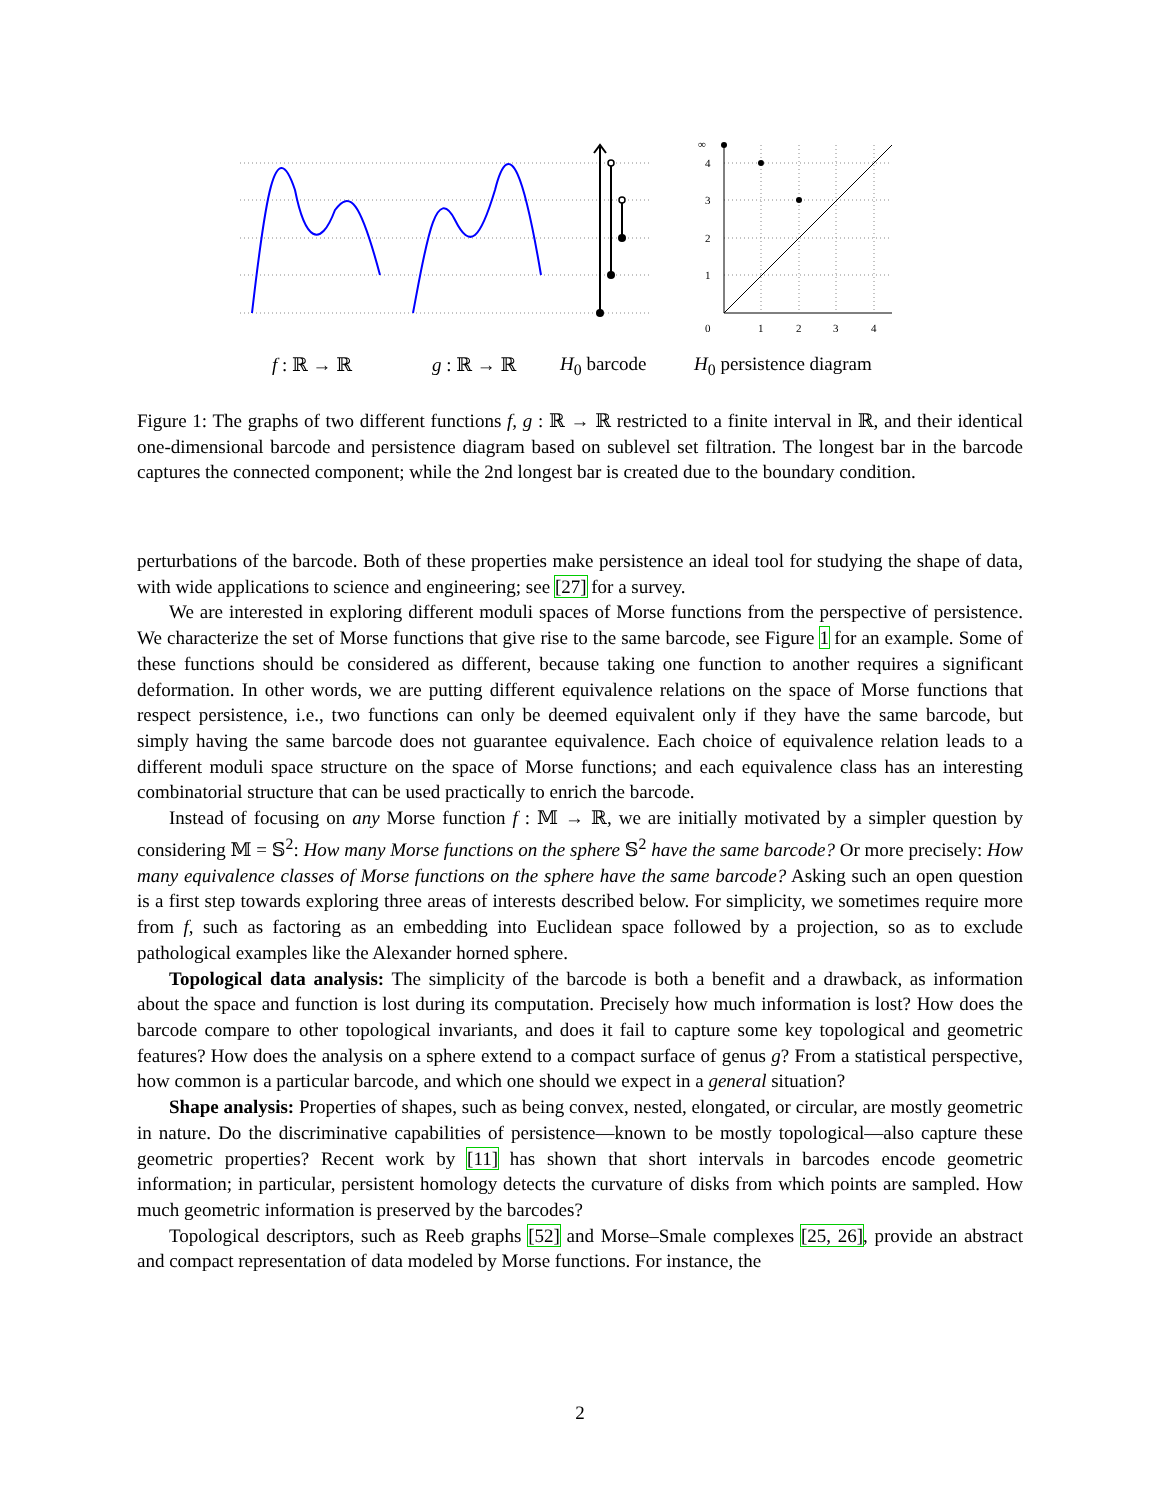∞
4
3
2
1
0
1
2
3
4
f : ℝ → ℝ g : ℝ → ℝ H<sub>0</sub> barcode H<sub>0</sub> persistence diagram
Figure 1: The graphs of two different functions f, g : ℝ → ℝ restricted to a finite interval in ℝ, and their identical one-dimensional barcode and persistence diagram based on sublevel set filtration. The longest bar in the barcode captures the connected component; while the 2nd longest bar is created due to the boundary condition.
perturbations of the barcode. Both of these properties make persistence an ideal tool for studying the shape of data, with wide applications to science and engineering; see [27] for a survey.
We are interested in exploring different moduli spaces of Morse functions from the perspective of persistence. We characterize the set of Morse functions that give rise to the same barcode, see Figure 1 for an example. Some of these functions should be considered as different, because taking one function to another requires a significant deformation. In other words, we are putting different equivalence relations on the space of Morse functions that respect persistence, i.e., two functions can only be deemed equivalent only if they have the same barcode, but simply having the same barcode does not guarantee equivalence. Each choice of equivalence relation leads to a different moduli space structure on the space of Morse functions; and each equivalence class has an interesting combinatorial structure that can be used practically to enrich the barcode.
Instead of focusing on any Morse function f : 𝕄 → ℝ, we are initially motivated by a simpler question by considering 𝕄 = 𝕊<sup>2</sup>: How many Morse functions on the sphere 𝕊<sup>2</sup> have the same barcode? Or more precisely: How many equivalence classes of Morse functions on the sphere have the same barcode? Asking such an open question is a first step towards exploring three areas of interests described below. For simplicity, we sometimes require more from f, such as factoring as an embedding into Euclidean space followed by a projection, so as to exclude pathological examples like the Alexander horned sphere.
Topological data analysis: The simplicity of the barcode is both a benefit and a drawback, as information about the space and function is lost during its computation. Precisely how much information is lost? How does the barcode compare to other topological invariants, and does it fail to capture some key topological and geometric features? How does the analysis on a sphere extend to a compact surface of genus g? From a statistical perspective, how common is a particular barcode, and which one should we expect in a general situation?
Shape analysis: Properties of shapes, such as being convex, nested, elongated, or circular, are mostly geometric in nature. Do the discriminative capabilities of persistence—known to be mostly topological—also capture these geometric properties? Recent work by [11] has shown that short intervals in barcodes encode geometric information; in particular, persistent homology detects the curvature of disks from which points are sampled. How much geometric information is preserved by the barcodes?
Topological descriptors, such as Reeb graphs [52] and Morse–Smale complexes [25, 26], provide an abstract and compact representation of data modeled by Morse functions. For instance, the
2